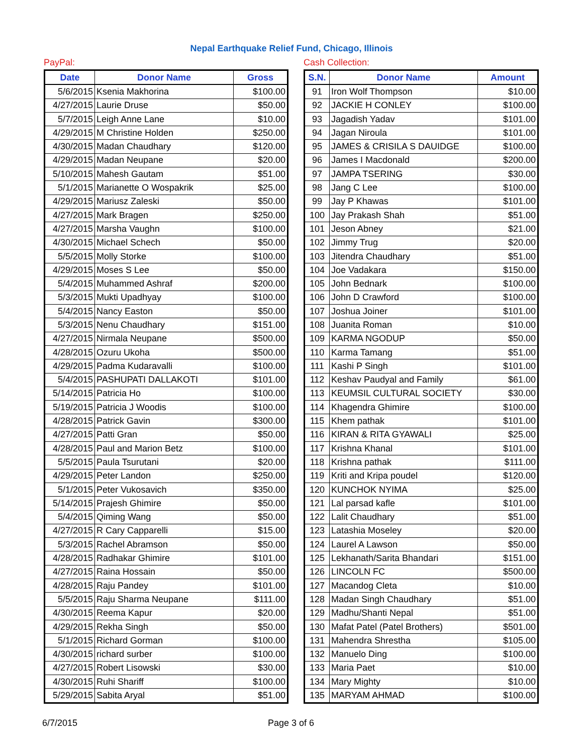Nepal Earthquake Relief Fund, Chicago, Illinois
PayPal:
| Date | Donor Name | Gross |
| --- | --- | --- |
| 5/6/2015 | Ksenia Makhorina | $100.00 |
| 4/27/2015 | Laurie Druse | $50.00 |
| 5/7/2015 | Leigh Anne Lane | $10.00 |
| 4/29/2015 | M Christine Holden | $250.00 |
| 4/30/2015 | Madan Chaudhary | $120.00 |
| 4/29/2015 | Madan Neupane | $20.00 |
| 5/10/2015 | Mahesh Gautam | $51.00 |
| 5/1/2015 | Marianette O Wospakrik | $25.00 |
| 4/29/2015 | Mariusz Zaleski | $50.00 |
| 4/27/2015 | Mark Bragen | $250.00 |
| 4/27/2015 | Marsha Vaughn | $100.00 |
| 4/30/2015 | Michael Schech | $50.00 |
| 5/5/2015 | Molly Storke | $100.00 |
| 4/29/2015 | Moses S Lee | $50.00 |
| 5/4/2015 | Muhammed Ashraf | $200.00 |
| 5/3/2015 | Mukti Upadhyay | $100.00 |
| 5/4/2015 | Nancy Easton | $50.00 |
| 5/3/2015 | Nenu Chaudhary | $151.00 |
| 4/27/2015 | Nirmala Neupane | $500.00 |
| 4/28/2015 | Ozuru Ukoha | $500.00 |
| 4/29/2015 | Padma Kudaravalli | $100.00 |
| 5/4/2015 | PASHUPATI DALLAKOTI | $101.00 |
| 5/14/2015 | Patricia Ho | $100.00 |
| 5/19/2015 | Patricia J Woodis | $100.00 |
| 4/28/2015 | Patrick Gavin | $300.00 |
| 4/27/2015 | Patti Gran | $50.00 |
| 4/28/2015 | Paul and Marion Betz | $100.00 |
| 5/5/2015 | Paula Tsurutani | $20.00 |
| 4/29/2015 | Peter Landon | $250.00 |
| 5/1/2015 | Peter Vukosavich | $350.00 |
| 5/14/2015 | Prajesh Ghimire | $50.00 |
| 5/4/2015 | Qiming Wang | $50.00 |
| 4/27/2015 | R Cary Capparelli | $15.00 |
| 5/3/2015 | Rachel Abramson | $50.00 |
| 4/28/2015 | Radhakar Ghimire | $101.00 |
| 4/27/2015 | Raina Hossain | $50.00 |
| 4/28/2015 | Raju Pandey | $101.00 |
| 5/5/2015 | Raju Sharma Neupane | $111.00 |
| 4/30/2015 | Reema Kapur | $20.00 |
| 4/29/2015 | Rekha Singh | $50.00 |
| 5/1/2015 | Richard Gorman | $100.00 |
| 4/30/2015 | richard surber | $100.00 |
| 4/27/2015 | Robert Lisowski | $30.00 |
| 4/30/2015 | Ruhi Shariff | $100.00 |
| 5/29/2015 | Sabita Aryal | $51.00 |
Cash Collection:
| S.N. | Donor Name | Amount |
| --- | --- | --- |
| 91 | Iron Wolf Thompson | $10.00 |
| 92 | JACKIE H CONLEY | $100.00 |
| 93 | Jagadish Yadav | $101.00 |
| 94 | Jagan Niroula | $101.00 |
| 95 | JAMES & CRISILA S DAUIDGE | $100.00 |
| 96 | James I Macdonald | $200.00 |
| 97 | JAMPA TSERING | $30.00 |
| 98 | Jang C Lee | $100.00 |
| 99 | Jay P Khawas | $101.00 |
| 100 | Jay Prakash Shah | $51.00 |
| 101 | Jeson Abney | $21.00 |
| 102 | Jimmy Trug | $20.00 |
| 103 | Jitendra Chaudhary | $51.00 |
| 104 | Joe Vadakara | $150.00 |
| 105 | John Bednark | $100.00 |
| 106 | John D Crawford | $100.00 |
| 107 | Joshua Joiner | $101.00 |
| 108 | Juanita Roman | $10.00 |
| 109 | KARMA NGODUP | $50.00 |
| 110 | Karma Tamang | $51.00 |
| 111 | Kashi P Singh | $101.00 |
| 112 | Keshav Paudyal and Family | $61.00 |
| 113 | KEUMSIL CULTURAL SOCIETY | $30.00 |
| 114 | Khagendra Ghimire | $100.00 |
| 115 | Khem pathak | $101.00 |
| 116 | KIRAN & RITA GYAWALI | $25.00 |
| 117 | Krishna Khanal | $101.00 |
| 118 | Krishna pathak | $111.00 |
| 119 | Kriti and Kripa poudel | $120.00 |
| 120 | KUNCHOK NYIMA | $25.00 |
| 121 | Lal parsad kafle | $101.00 |
| 122 | Lalit Chaudhary | $51.00 |
| 123 | Latashia Moseley | $20.00 |
| 124 | Laurel A Lawson | $50.00 |
| 125 | Lekhanath/Sarita Bhandari | $151.00 |
| 126 | LINCOLN FC | $500.00 |
| 127 | Macandog Cleta | $10.00 |
| 128 | Madan Singh Chaudhary | $51.00 |
| 129 | Madhu/Shanti Nepal | $51.00 |
| 130 | Mafat Patel (Patel Brothers) | $501.00 |
| 131 | Mahendra Shrestha | $105.00 |
| 132 | Manuelo Ding | $100.00 |
| 133 | Maria Paet | $10.00 |
| 134 | Mary Mighty | $10.00 |
| 135 | MARYAM AHMAD | $100.00 |
6/7/2015 Page 3 of 6